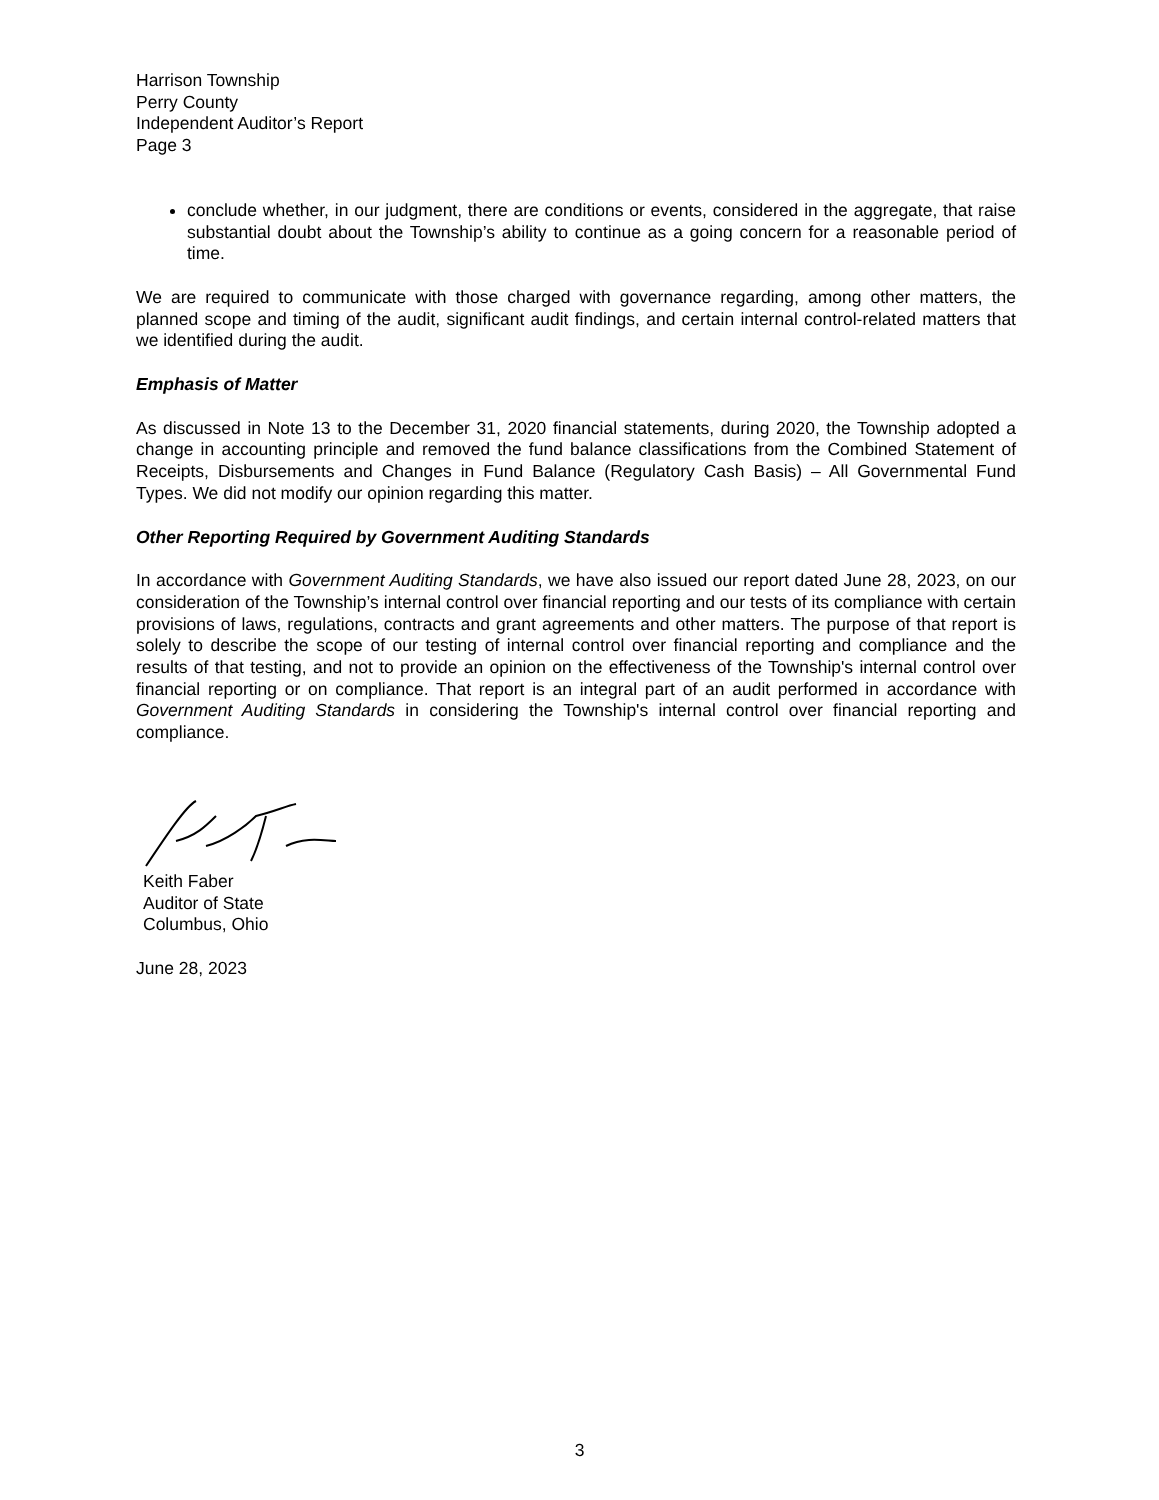Harrison Township
Perry County
Independent Auditor’s Report
Page 3
conclude whether, in our judgment, there are conditions or events, considered in the aggregate, that raise substantial doubt about the Township’s ability to continue as a going concern for a reasonable period of time.
We are required to communicate with those charged with governance regarding, among other matters, the planned scope and timing of the audit, significant audit findings, and certain internal control-related matters that we identified during the audit.
Emphasis of Matter
As discussed in Note 13 to the December 31, 2020 financial statements, during 2020, the Township adopted a change in accounting principle and removed the fund balance classifications from the Combined Statement of Receipts, Disbursements and Changes in Fund Balance (Regulatory Cash Basis) – All Governmental Fund Types. We did not modify our opinion regarding this matter.
Other Reporting Required by Government Auditing Standards
In accordance with Government Auditing Standards, we have also issued our report dated June 28, 2023, on our consideration of the Township’s internal control over financial reporting and our tests of its compliance with certain provisions of laws, regulations, contracts and grant agreements and other matters. The purpose of that report is solely to describe the scope of our testing of internal control over financial reporting and compliance and the results of that testing, and not to provide an opinion on the effectiveness of the Township's internal control over financial reporting or on compliance. That report is an integral part of an audit performed in accordance with Government Auditing Standards in considering the Township's internal control over financial reporting and compliance.
Keith Faber
Auditor of State
Columbus, Ohio
June 28, 2023
3